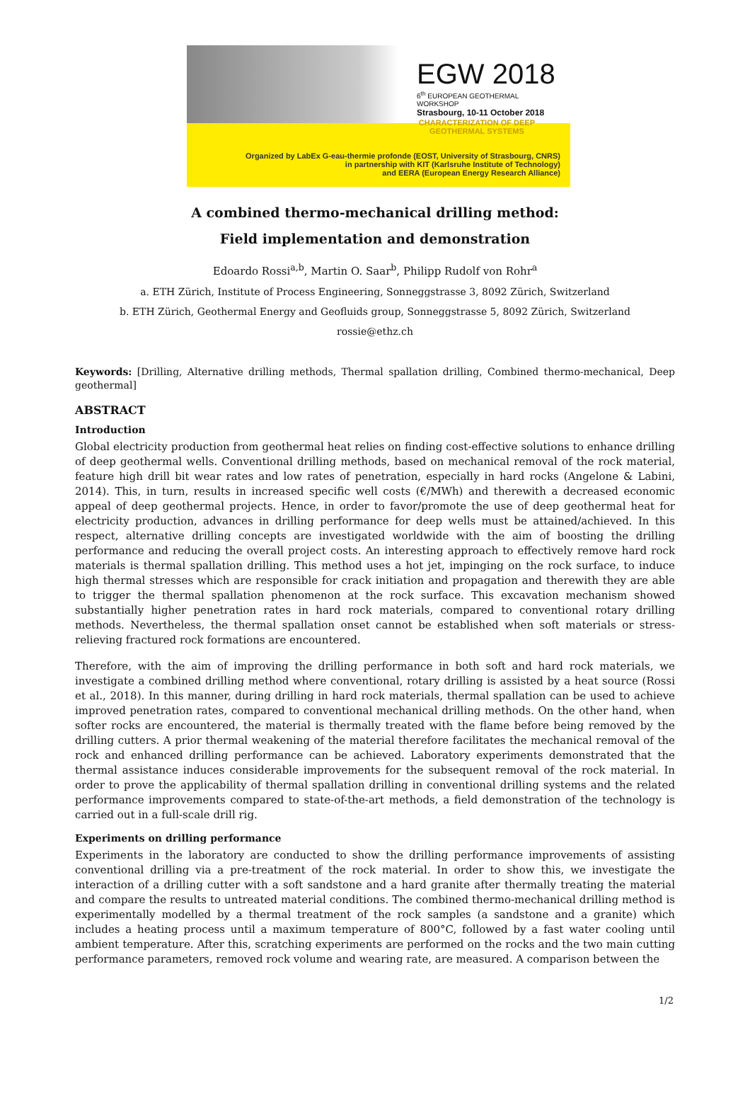EGW 2018
6<sup>th</sup> EUROPEAN GEOTHERMAL WORKSHOP
Strasbourg, 10-11 October 2018
Organized by LabEx G-eau-thermie profonde (EOST, University of Strasbourg, CNRS)
in partnership with KIT (Karlsruhe Institute of Technology)
and EERA (European Energy Research Alliance)
CHARACTERIZATION OF DEEP
GEOTHERMAL SYSTEMS
A combined thermo-mechanical drilling method:
Field implementation and demonstration
Edoardo Rossi<sup>a,b</sup>, Martin O. Saar<sup>b</sup>, Philipp Rudolf von Rohr<sup>a</sup>
a. ETH Zürich, Institute of Process Engineering, Sonneggstrasse 3, 8092 Zürich, Switzerland
b. ETH Zürich, Geothermal Energy and Geofluids group, Sonneggstrasse 5, 8092 Zürich, Switzerland
rossie@ethz.ch
Keywords: [Drilling, Alternative drilling methods, Thermal spallation drilling, Combined thermo-mechanical, Deep geothermal]
ABSTRACT
Introduction
Global electricity production from geothermal heat relies on finding cost-effective solutions to enhance drilling of deep geothermal wells. Conventional drilling methods, based on mechanical removal of the rock material, feature high drill bit wear rates and low rates of penetration, especially in hard rocks (Angelone & Labini, 2014). This, in turn, results in increased specific well costs (€/MWh) and therewith a decreased economic appeal of deep geothermal projects. Hence, in order to favor/promote the use of deep geothermal heat for electricity production, advances in drilling performance for deep wells must be attained/achieved. In this respect, alternative drilling concepts are investigated worldwide with the aim of boosting the drilling performance and reducing the overall project costs. An interesting approach to effectively remove hard rock materials is thermal spallation drilling. This method uses a hot jet, impinging on the rock surface, to induce high thermal stresses which are responsible for crack initiation and propagation and therewith they are able to trigger the thermal spallation phenomenon at the rock surface. This excavation mechanism showed substantially higher penetration rates in hard rock materials, compared to conventional rotary drilling methods. Nevertheless, the thermal spallation onset cannot be established when soft materials or stress-relieving fractured rock formations are encountered.
Therefore, with the aim of improving the drilling performance in both soft and hard rock materials, we investigate a combined drilling method where conventional, rotary drilling is assisted by a heat source (Rossi et al., 2018). In this manner, during drilling in hard rock materials, thermal spallation can be used to achieve improved penetration rates, compared to conventional mechanical drilling methods. On the other hand, when softer rocks are encountered, the material is thermally treated with the flame before being removed by the drilling cutters. A prior thermal weakening of the material therefore facilitates the mechanical removal of the rock and enhanced drilling performance can be achieved. Laboratory experiments demonstrated that the thermal assistance induces considerable improvements for the subsequent removal of the rock material. In order to prove the applicability of thermal spallation drilling in conventional drilling systems and the related performance improvements compared to state-of-the-art methods, a field demonstration of the technology is carried out in a full-scale drill rig.
Experiments on drilling performance
Experiments in the laboratory are conducted to show the drilling performance improvements of assisting conventional drilling via a pre-treatment of the rock material. In order to show this, we investigate the interaction of a drilling cutter with a soft sandstone and a hard granite after thermally treating the material and compare the results to untreated material conditions. The combined thermo-mechanical drilling method is experimentally modelled by a thermal treatment of the rock samples (a sandstone and a granite) which includes a heating process until a maximum temperature of 800°C, followed by a fast water cooling until ambient temperature. After this, scratching experiments are performed on the rocks and the two main cutting performance parameters, removed rock volume and wearing rate, are measured. A comparison between the
1/2